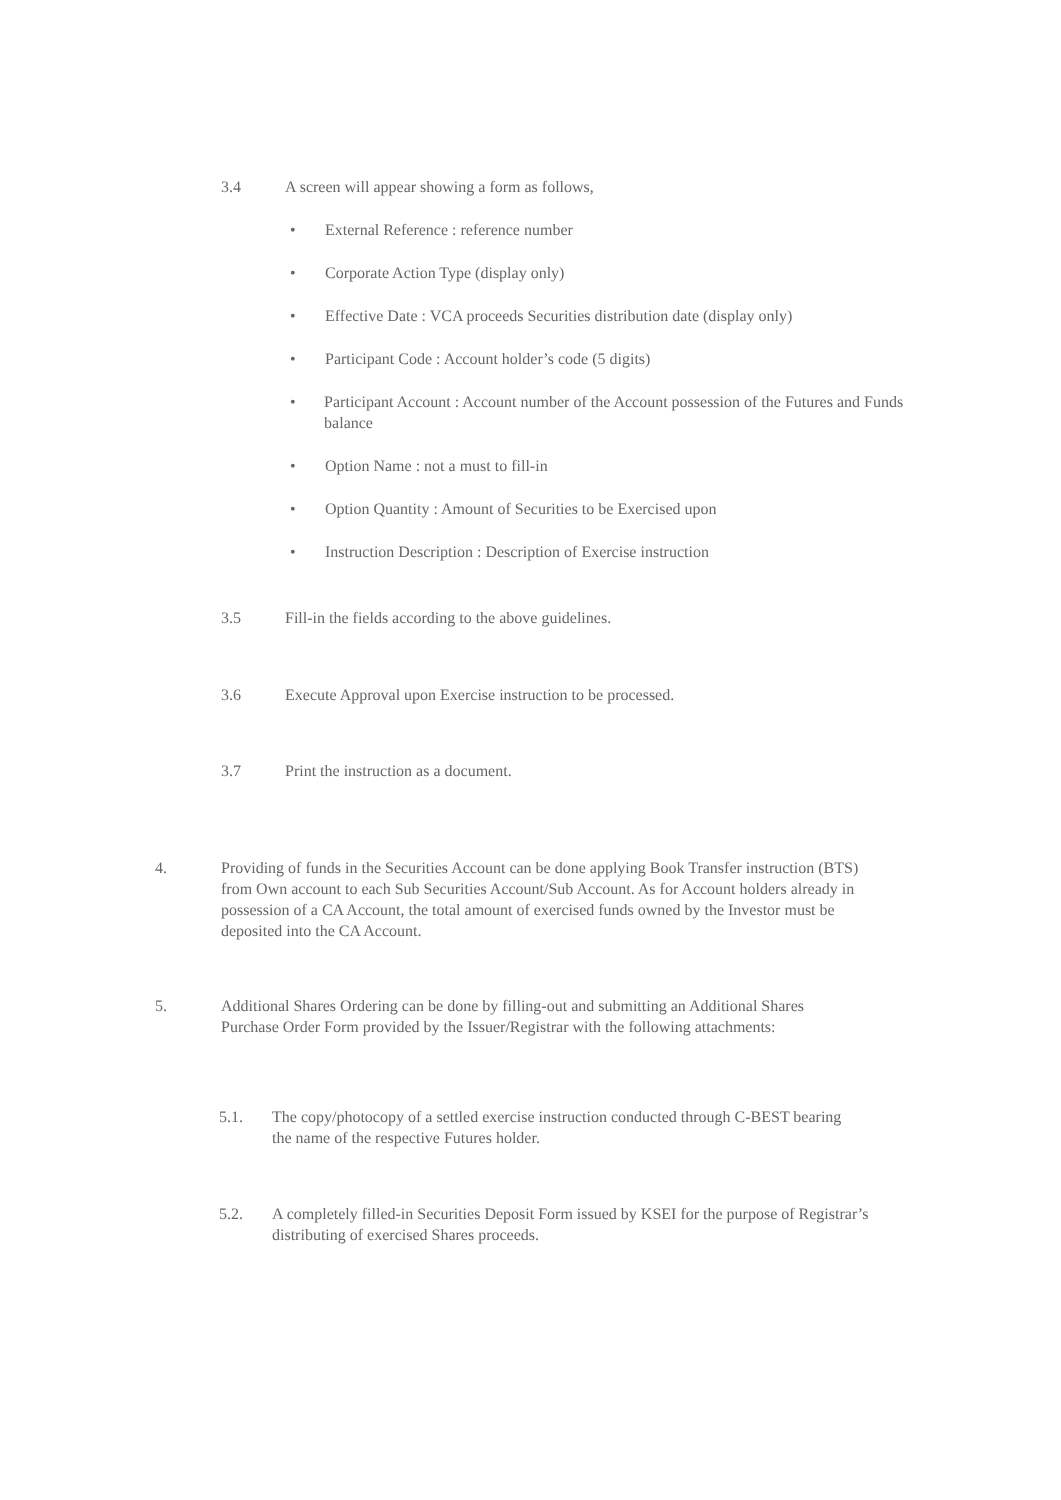3.4 A screen will appear showing a form as follows,
• External Reference : reference number
• Corporate Action Type (display only)
• Effective Date : VCA proceeds Securities distribution date (display only)
• Participant Code : Account holder’s code (5 digits)
• Participant Account : Account number of the Account possession of the Futures and Funds balance
• Option Name : not a must to fill-in
• Option Quantity : Amount of Securities to be Exercised upon
• Instruction Description : Description of Exercise instruction
3.5 Fill-in the fields according to the above guidelines.
3.6 Execute Approval upon Exercise instruction to be processed.
3.7 Print the instruction as a document.
4. Providing of funds in the Securities Account can be done applying Book Transfer instruction (BTS) from Own account to each Sub Securities Account/Sub Account. As for Account holders already in possession of a CA Account, the total amount of exercised funds owned by the Investor must be deposited into the CA Account.
5. Additional Shares Ordering can be done by filling-out and submitting an Additional Shares Purchase Order Form provided by the Issuer/Registrar with the following attachments:
5.1. The copy/photocopy of a settled exercise instruction conducted through C-BEST bearing the name of the respective Futures holder.
5.2. A completely filled-in Securities Deposit Form issued by KSEI for the purpose of Registrar’s distributing of exercised Shares proceeds.